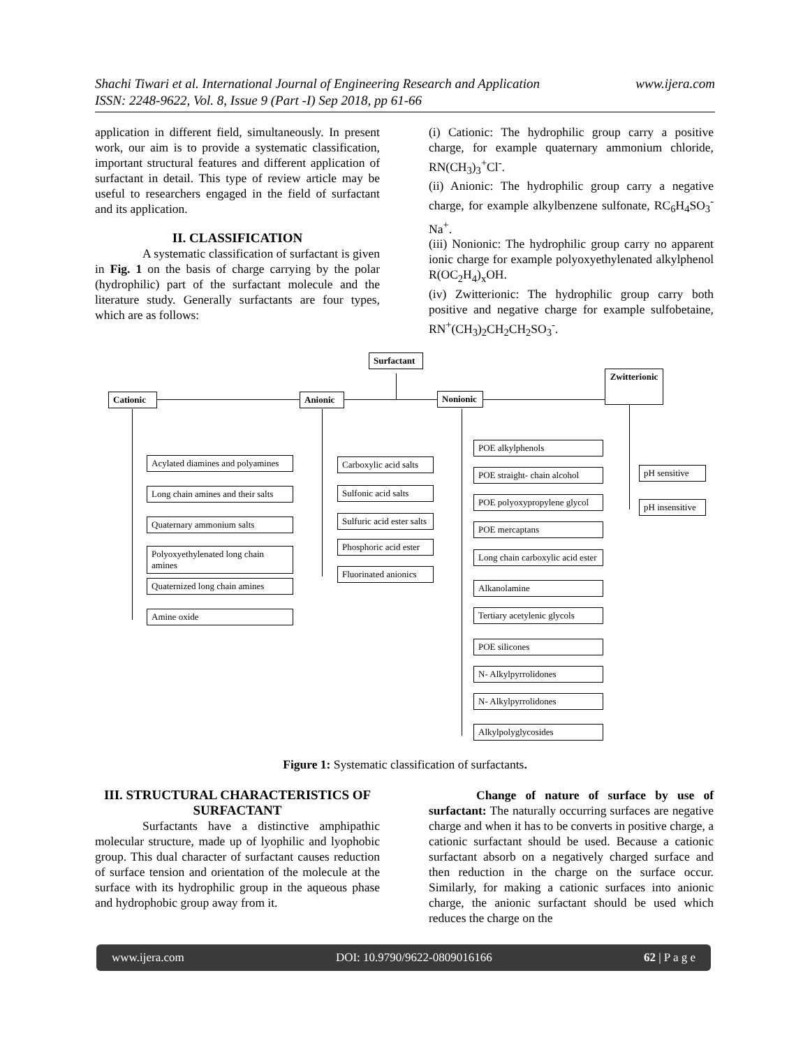www.ijera.com Shachi Tiwari et al. International Journal of Engineering Research and Application
ISSN: 2248-9622, Vol. 8, Issue 9 (Part -I) Sep 2018, pp 61-66
application in different field, simultaneously. In present work, our aim is to provide a systematic classification, important structural features and different application of surfactant in detail. This type of review article may be useful to researchers engaged in the field of surfactant and its application.
II. CLASSIFICATION
A systematic classification of surfactant is given in Fig. 1 on the basis of charge carrying by the polar (hydrophilic) part of the surfactant molecule and the literature study. Generally surfactants are four types, which are as follows:
(i) Cationic: The hydrophilic group carry a positive charge, for example quaternary ammonium chloride, RN(CH<sub>3</sub>)<sub>3</sub><sup>+</sup>Cl<sup>-</sup>.
(ii) Anionic: The hydrophilic group carry a negative charge, for example alkylbenzene sulfonate, RC<sub>6</sub>H<sub>4</sub>SO<sub>3</sub><sup>-</sup>Na<sup>+</sup>.
(iii) Nonionic: The hydrophilic group carry no apparent ionic charge for example polyoxyethylenated alkylphenol R(OC<sub>2</sub>H<sub>4</sub>)<sub>x</sub>OH.
(iv) Zwitterionic: The hydrophilic group carry both positive and negative charge for example sulfobetaine, RN<sup>+</sup>(CH<sub>3</sub>)<sub>2</sub>CH<sub>2</sub>CH<sub>2</sub>SO<sub>3</sub><sup>-</sup>.
Surfactant
Cationic Anionic Nonionic
Zwitterionic
Acylated diamines and polyamines
Long chain amines and their salts
Quaternary ammonium salts
Polyoxyethylenated long chain amines
Quaternized long chain amines
Amine oxide
Carboxylic acid salts
Sulfonic acid salts
Sulfuric acid ester salts
Phosphoric acid ester
Fluorinated anionics
POE alkylphenols
POE straight- chain alcohol
POE polyoxypropylene glycol
POE mercaptans
Long chain carboxylic acid ester
Alkanolamine
Tertiary acetylenic glycols
POE silicones
N- Alkylpyrrolidones
N- Alkylpyrrolidones
Alkylpolyglycosides
pH sensitive
pH insensitive
Figure 1: Systematic classification of surfactants.
III. STRUCTURAL CHARACTERISTICS OF SURFACTANT
Surfactants have a distinctive amphipathic molecular structure, made up of lyophilic and lyophobic group. This dual character of surfactant causes reduction of surface tension and orientation of the molecule at the surface with its hydrophilic group in the aqueous phase and hydrophobic group away from it.
Change of nature of surface by use of surfactant: The naturally occurring surfaces are negative charge and when it has to be converts in positive charge, a cationic surfactant should be used. Because a cationic surfactant absorb on a negatively charged surface and then reduction in the charge on the surface occur. Similarly, for making a cationic surfaces into anionic charge, the anionic surfactant should be used which reduces the charge on the
www.ijera.com DOI: 10.9790/9622-0809016166 62 | P a g e